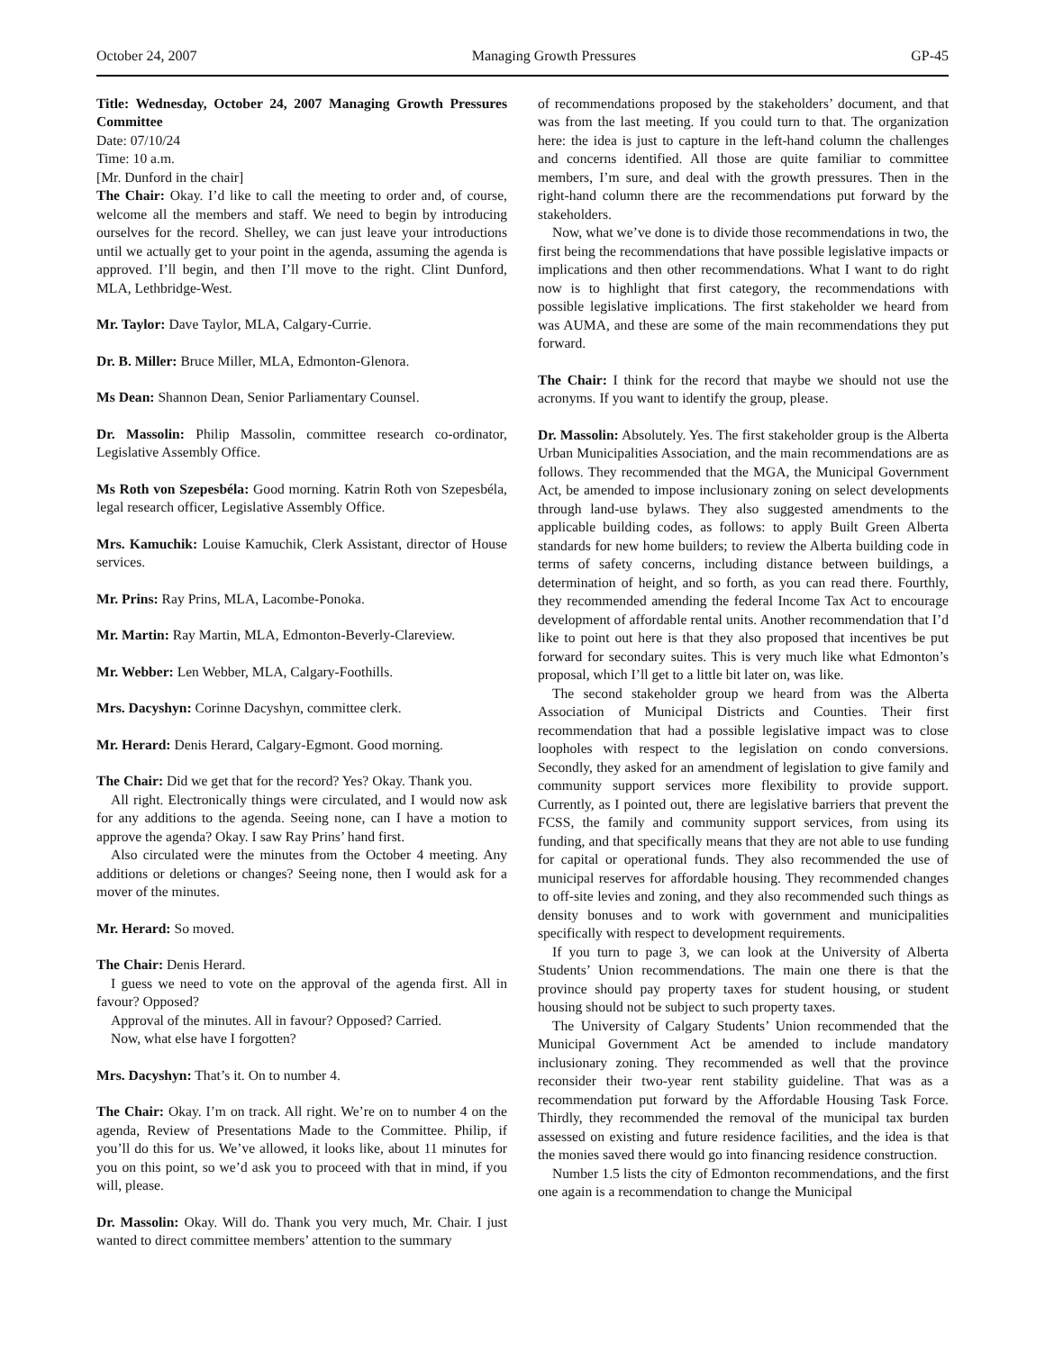October 24, 2007 Managing Growth Pressures GP-45
Title: Wednesday, October 24, 2007 Managing Growth Pressures Committee
Date: 07/10/24
Time: 10 a.m.
[Mr. Dunford in the chair]
The Chair: Okay. I’d like to call the meeting to order and, of course, welcome all the members and staff. We need to begin by introducing ourselves for the record. Shelley, we can just leave your introductions until we actually get to your point in the agenda, assuming the agenda is approved. I’ll begin, and then I’ll move to the right. Clint Dunford, MLA, Lethbridge-West.
Mr. Taylor: Dave Taylor, MLA, Calgary-Currie.
Dr. B. Miller: Bruce Miller, MLA, Edmonton-Glenora.
Ms Dean: Shannon Dean, Senior Parliamentary Counsel.
Dr. Massolin: Philip Massolin, committee research co-ordinator, Legislative Assembly Office.
Ms Roth von Szepesbéla: Good morning. Katrin Roth von Szepesbéla, legal research officer, Legislative Assembly Office.
Mrs. Kamuchik: Louise Kamuchik, Clerk Assistant, director of House services.
Mr. Prins: Ray Prins, MLA, Lacombe-Ponoka.
Mr. Martin: Ray Martin, MLA, Edmonton-Beverly-Clareview.
Mr. Webber: Len Webber, MLA, Calgary-Foothills.
Mrs. Dacyshyn: Corinne Dacyshyn, committee clerk.
Mr. Herard: Denis Herard, Calgary-Egmont. Good morning.
The Chair: Did we get that for the record? Yes? Okay. Thank you.
All right. Electronically things were circulated, and I would now ask for any additions to the agenda. Seeing none, can I have a motion to approve the agenda? Okay. I saw Ray Prins’ hand first.
Also circulated were the minutes from the October 4 meeting. Any additions or deletions or changes? Seeing none, then I would ask for a mover of the minutes.
Mr. Herard: So moved.
The Chair: Denis Herard.
I guess we need to vote on the approval of the agenda first. All in favour? Opposed?
Approval of the minutes. All in favour? Opposed? Carried.
Now, what else have I forgotten?
Mrs. Dacyshyn: That’s it. On to number 4.
The Chair: Okay. I’m on track. All right. We’re on to number 4 on the agenda, Review of Presentations Made to the Committee. Philip, if you’ll do this for us. We’ve allowed, it looks like, about 11 minutes for you on this point, so we’d ask you to proceed with that in mind, if you will, please.
Dr. Massolin: Okay. Will do. Thank you very much, Mr. Chair. I just wanted to direct committee members’ attention to the summary
of recommendations proposed by the stakeholders’ document, and that was from the last meeting. If you could turn to that. The organization here: the idea is just to capture in the left-hand column the challenges and concerns identified. All those are quite familiar to committee members, I’m sure, and deal with the growth pressures. Then in the right-hand column there are the recommendations put forward by the stakeholders.
Now, what we’ve done is to divide those recommendations in two, the first being the recommendations that have possible legislative impacts or implications and then other recommendations. What I want to do right now is to highlight that first category, the recommendations with possible legislative implications. The first stakeholder we heard from was AUMA, and these are some of the main recommendations they put forward.
The Chair: I think for the record that maybe we should not use the acronyms. If you want to identify the group, please.
Dr. Massolin: Absolutely. Yes. The first stakeholder group is the Alberta Urban Municipalities Association, and the main recommendations are as follows. They recommended that the MGA, the Municipal Government Act, be amended to impose inclusionary zoning on select developments through land-use bylaws. They also suggested amendments to the applicable building codes, as follows: to apply Built Green Alberta standards for new home builders; to review the Alberta building code in terms of safety concerns, including distance between buildings, a determination of height, and so forth, as you can read there. Fourthly, they recommended amending the federal Income Tax Act to encourage development of affordable rental units. Another recommendation that I’d like to point out here is that they also proposed that incentives be put forward for secondary suites. This is very much like what Edmonton’s proposal, which I’ll get to a little bit later on, was like.
The second stakeholder group we heard from was the Alberta Association of Municipal Districts and Counties. Their first recommendation that had a possible legislative impact was to close loopholes with respect to the legislation on condo conversions. Secondly, they asked for an amendment of legislation to give family and community support services more flexibility to provide support. Currently, as I pointed out, there are legislative barriers that prevent the FCSS, the family and community support services, from using its funding, and that specifically means that they are not able to use funding for capital or operational funds. They also recommended the use of municipal reserves for affordable housing. They recommended changes to off-site levies and zoning, and they also recommended such things as density bonuses and to work with government and municipalities specifically with respect to development requirements.
If you turn to page 3, we can look at the University of Alberta Students’ Union recommendations. The main one there is that the province should pay property taxes for student housing, or student housing should not be subject to such property taxes.
The University of Calgary Students’ Union recommended that the Municipal Government Act be amended to include mandatory inclusionary zoning. They recommended as well that the province reconsider their two-year rent stability guideline. That was as a recommendation put forward by the Affordable Housing Task Force. Thirdly, they recommended the removal of the municipal tax burden assessed on existing and future residence facilities, and the idea is that the monies saved there would go into financing residence construction.
Number 1.5 lists the city of Edmonton recommendations, and the first one again is a recommendation to change the Municipal